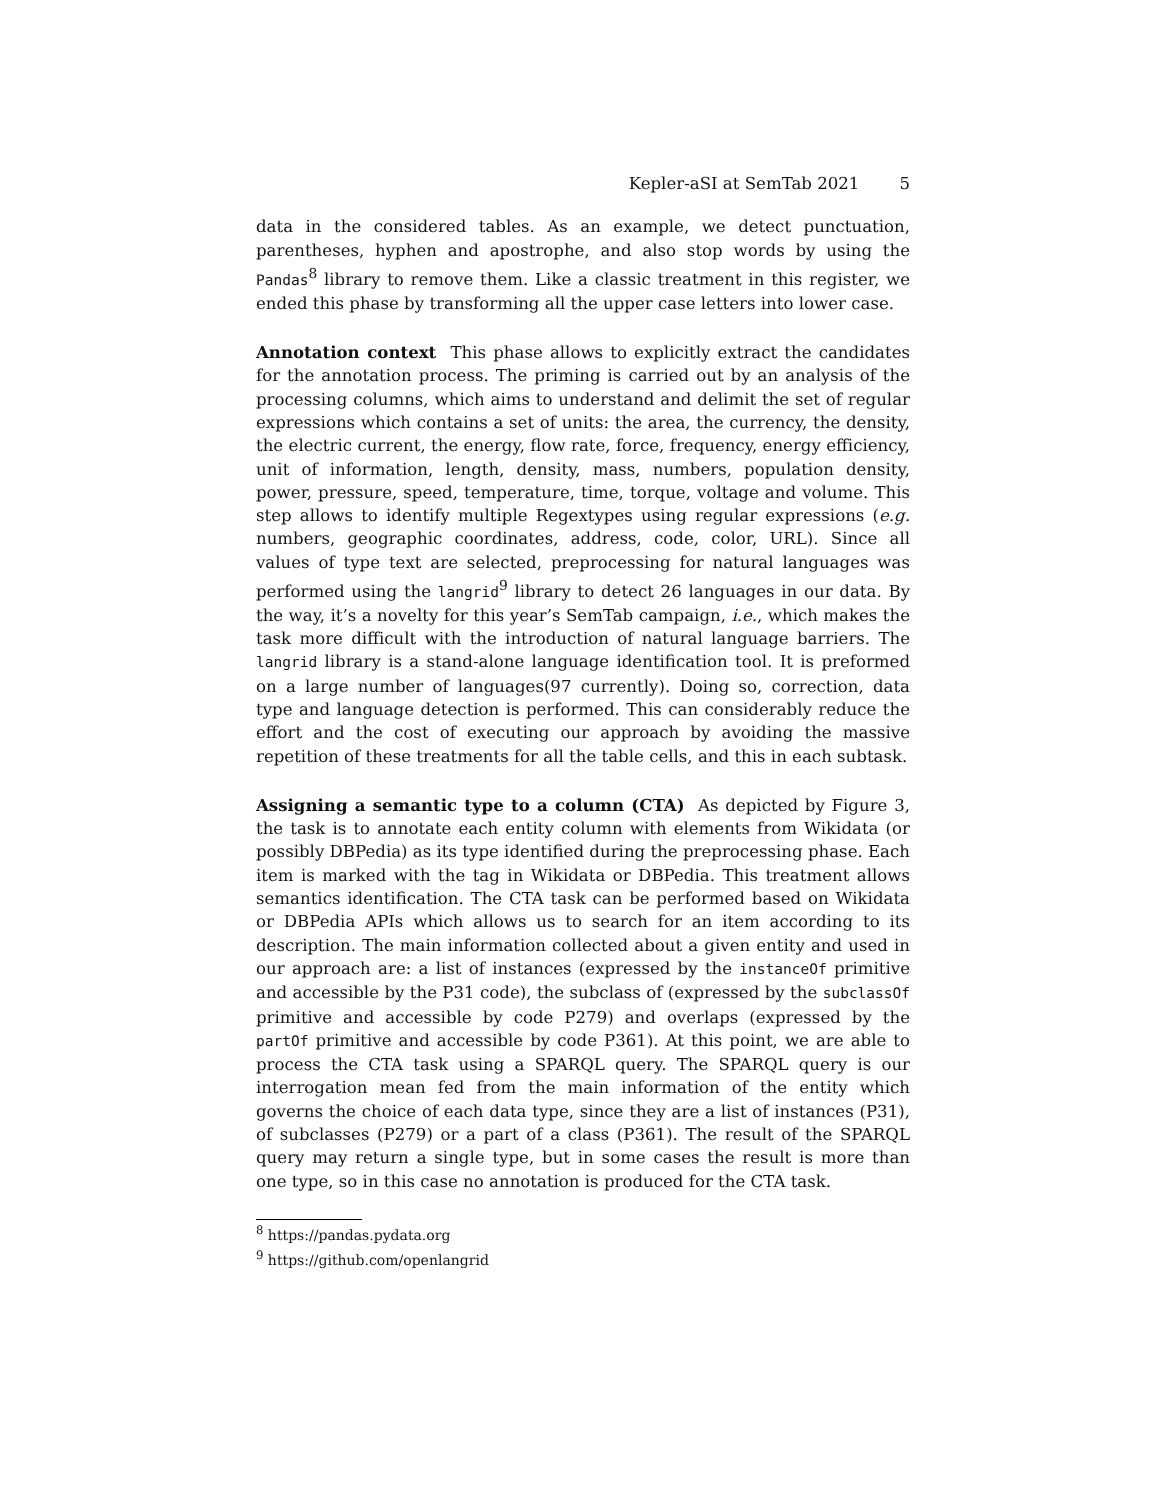Kepler-aSI at SemTab 2021 5
data in the considered tables. As an example, we detect punctuation, parentheses, hyphen and apostrophe, and also stop words by using the Pandas<sup>8</sup> library to remove them. Like a classic treatment in this register, we ended this phase by transforming all the upper case letters into lower case.
Annotation context This phase allows to explicitly extract the candidates for the annotation process. The priming is carried out by an analysis of the processing columns, which aims to understand and delimit the set of regular expressions which contains a set of units: the area, the currency, the density, the electric current, the energy, flow rate, force, frequency, energy efficiency, unit of information, length, density, mass, numbers, population density, power, pressure, speed, temperature, time, torque, voltage and volume. This step allows to identify multiple Regextypes using regular expressions (e.g. numbers, geographic coordinates, address, code, color, URL). Since all values of type text are selected, preprocessing for natural languages was performed using the langrid<sup>9</sup> library to detect 26 languages in our data. By the way, it’s a novelty for this year’s SemTab campaign, i.e., which makes the task more difficult with the introduction of natural language barriers. The langrid library is a stand-alone language identification tool. It is preformed on a large number of languages(97 currently). Doing so, correction, data type and language detection is performed. This can considerably reduce the effort and the cost of executing our approach by avoiding the massive repetition of these treatments for all the table cells, and this in each subtask.
Assigning a semantic type to a column (CTA) As depicted by Figure 3, the task is to annotate each entity column with elements from Wikidata (or possibly DBPedia) as its type identified during the preprocessing phase. Each item is marked with the tag in Wikidata or DBPedia. This treatment allows semantics identification. The CTA task can be performed based on Wikidata or DBPedia APIs which allows us to search for an item according to its description. The main information collected about a given entity and used in our approach are: a list of instances (expressed by the instanceOf primitive and accessible by the P31 code), the subclass of (expressed by the subclassOf primitive and accessible by code P279) and overlaps (expressed by the partOf primitive and accessible by code P361). At this point, we are able to process the CTA task using a SPARQL query. The SPARQL query is our interrogation mean fed from the main information of the entity which governs the choice of each data type, since they are a list of instances (P31), of subclasses (P279) or a part of a class (P361). The result of the SPARQL query may return a single type, but in some cases the result is more than one type, so in this case no annotation is produced for the CTA task.
<sup>8</sup> https://pandas.pydata.org
<sup>9</sup> https://github.com/openlangrid